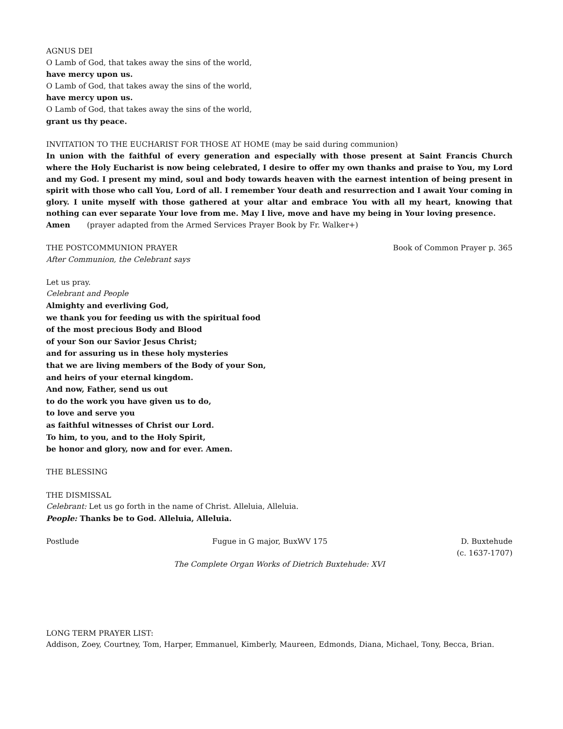AGNUS DEI
O Lamb of God, that takes away the sins of the world,
have mercy upon us.
O Lamb of God, that takes away the sins of the world,
have mercy upon us.
O Lamb of God, that takes away the sins of the world,
grant us thy peace.
INVITATION TO THE EUCHARIST FOR THOSE AT HOME (may be said during communion)
In union with the faithful of every generation and especially with those present at Saint Francis Church where the Holy Eucharist is now being celebrated, I desire to offer my own thanks and praise to You, my Lord and my God. I present my mind, soul and body towards heaven with the earnest intention of being present in spirit with those who call You, Lord of all. I remember Your death and resurrection and I await Your coming in glory. I unite myself with those gathered at your altar and embrace You with all my heart, knowing that nothing can ever separate Your love from me. May I live, move and have my being in Your loving presence.
Amen (prayer adapted from the Armed Services Prayer Book by Fr. Walker+)
THE POSTCOMMUNION PRAYER Book of Common Prayer p. 365
After Communion, the Celebrant says
Let us pray.
Celebrant and People
Almighty and everliving God,
we thank you for feeding us with the spiritual food
of the most precious Body and Blood
of your Son our Savior Jesus Christ;
and for assuring us in these holy mysteries
that we are living members of the Body of your Son,
and heirs of your eternal kingdom.
And now, Father, send us out
to do the work you have given us to do,
to love and serve you
as faithful witnesses of Christ our Lord.
To him, to you, and to the Holy Spirit,
be honor and glory, now and for ever. Amen.
THE BLESSING
THE DISMISSAL
Celebrant: Let us go forth in the name of Christ. Alleluia, Alleluia.
People: Thanks be to God. Alleluia, Alleluia.
Postlude Fugue in G major, BuxWV 175 D. Buxtehude
(c. 1637-1707)
The Complete Organ Works of Dietrich Buxtehude: XVI
LONG TERM PRAYER LIST:
Addison, Zoey, Courtney, Tom, Harper, Emmanuel, Kimberly, Maureen, Edmonds, Diana, Michael, Tony, Becca, Brian.